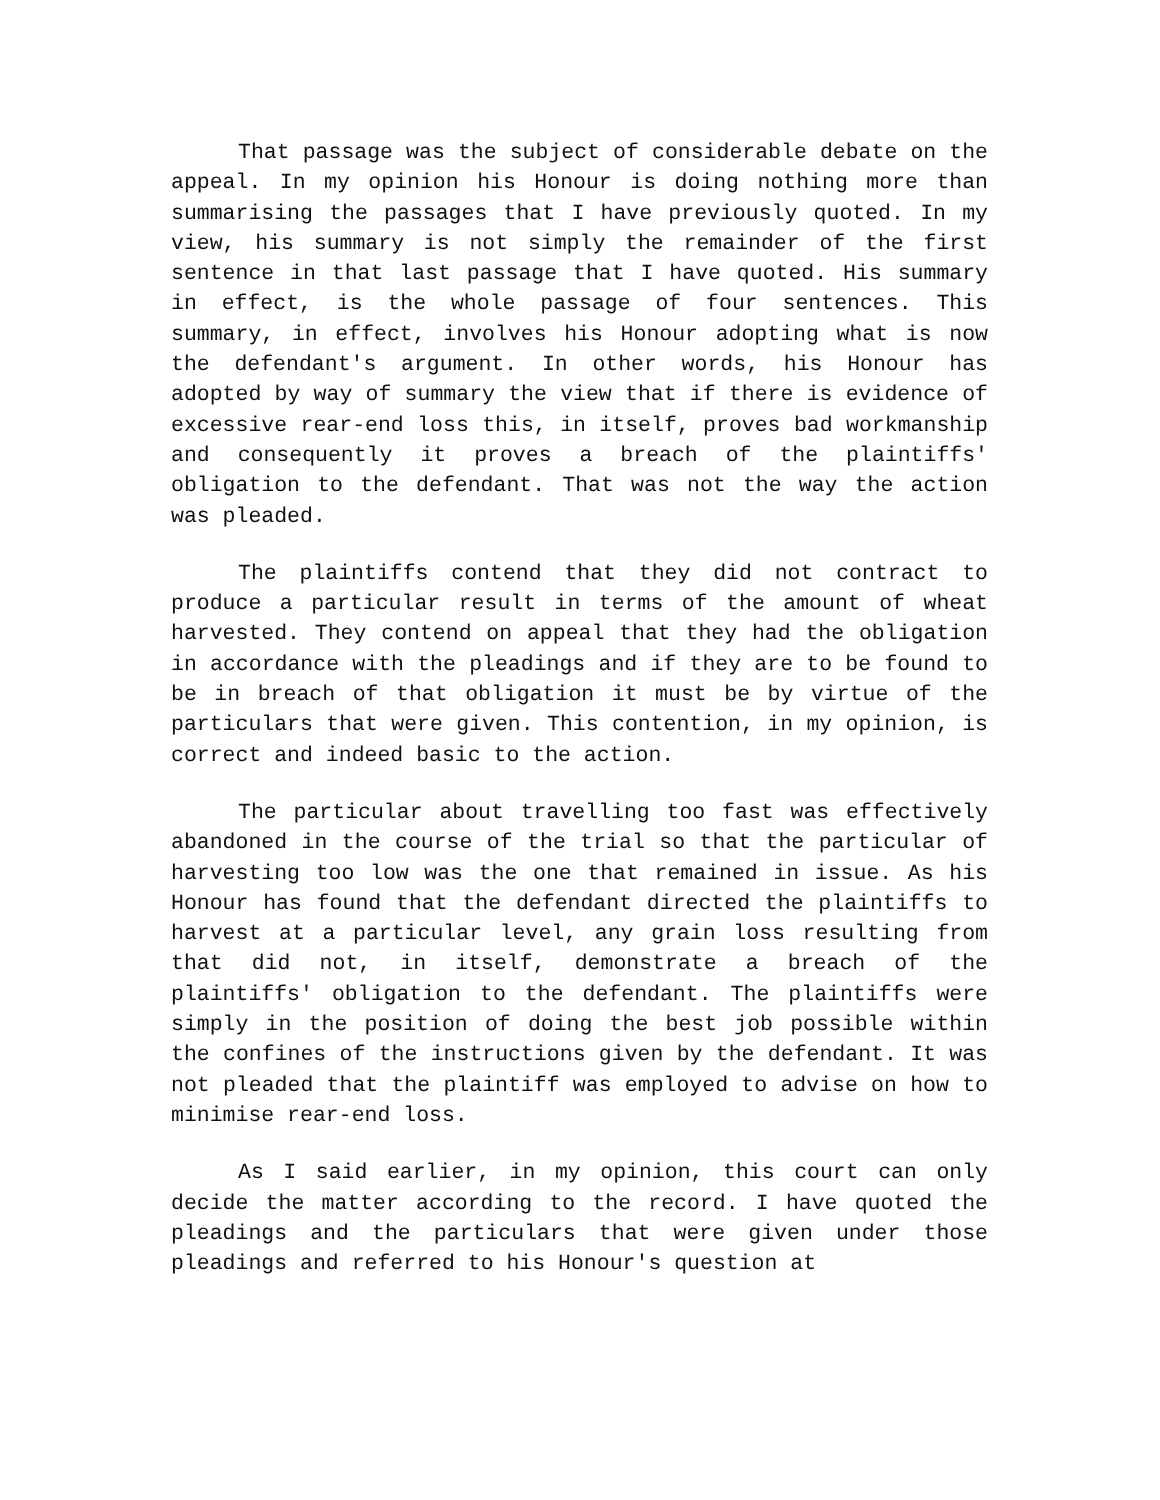That passage was the subject of considerable debate on the appeal. In my opinion his Honour is doing nothing more than summarising the passages that I have previously quoted. In my view, his summary is not simply the remainder of the first sentence in that last passage that I have quoted. His summary in effect, is the whole passage of four sentences. This summary, in effect, involves his Honour adopting what is now the defendant's argument. In other words, his Honour has adopted by way of summary the view that if there is evidence of excessive rear-end loss this, in itself, proves bad workmanship and consequently it proves a breach of the plaintiffs' obligation to the defendant. That was not the way the action was pleaded.
The plaintiffs contend that they did not contract to produce a particular result in terms of the amount of wheat harvested. They contend on appeal that they had the obligation in accordance with the pleadings and if they are to be found to be in breach of that obligation it must be by virtue of the particulars that were given. This contention, in my opinion, is correct and indeed basic to the action.
The particular about travelling too fast was effectively abandoned in the course of the trial so that the particular of harvesting too low was the one that remained in issue. As his Honour has found that the defendant directed the plaintiffs to harvest at a particular level, any grain loss resulting from that did not, in itself, demonstrate a breach of the plaintiffs' obligation to the defendant. The plaintiffs were simply in the position of doing the best job possible within the confines of the instructions given by the defendant. It was not pleaded that the plaintiff was employed to advise on how to minimise rear-end loss.
As I said earlier, in my opinion, this court can only decide the matter according to the record. I have quoted the pleadings and the particulars that were given under those pleadings and referred to his Honour's question at